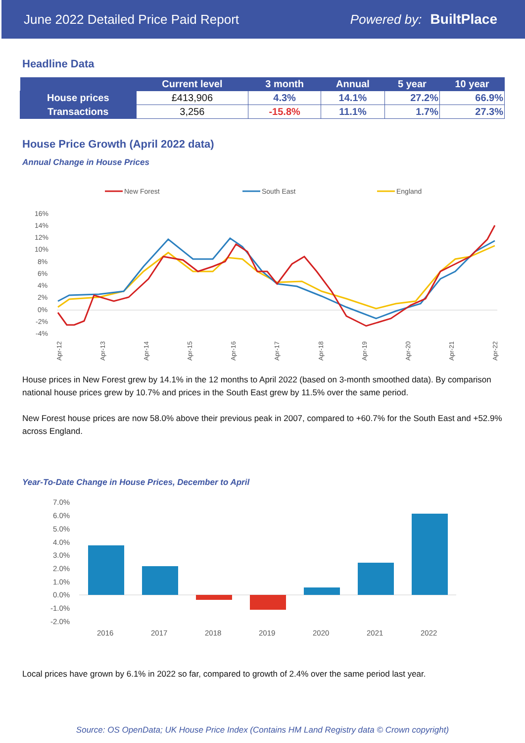June 2022 Detailed Price Paid Report Powered by: BuiltPlace
Headline Data
| | Current level | 3 month | Annual | 5 year | 10 year |
| --- | --- | --- | --- | --- | --- |
| House prices | £413,906 | 4.3% | 14.1% | 27.2% | 66.9% |
| Transactions | 3,256 | -15.8% | 11.1% | 1.7% | 27.3% |
House Price Growth (April 2022 data)
Annual Change in House Prices
New Forest
South East
England
16%
14%
12%
10%
8%
6%
4%
2%
0%
-2%
-4%
Apr-12
Apr-13
Apr-14
Apr-15
Apr-16
Apr-17
Apr-18
Apr-19
Apr-20
Apr-21
Apr-22
House prices in New Forest grew by 14.1% in the 12 months to April 2022 (based on 3-month smoothed data). By comparison national house prices grew by 10.7% and prices in the South East grew by 11.5% over the same period.
New Forest house prices are now 58.0% above their previous peak in 2007, compared to +60.7% for the South East and +52.9% across England.
Year-To-Date Change in House Prices, December to April
7.0%
6.0%
5.0%
4.0%
3.0%
2.0%
1.0%
0.0%
-1.0%
-2.0%
2016
2017
2018
2019
2020
2021
2022
Local prices have grown by 6.1% in 2022 so far, compared to growth of 2.4% over the same period last year.
Source: OS OpenData; UK House Price Index (Contains HM Land Registry data © Crown copyright)